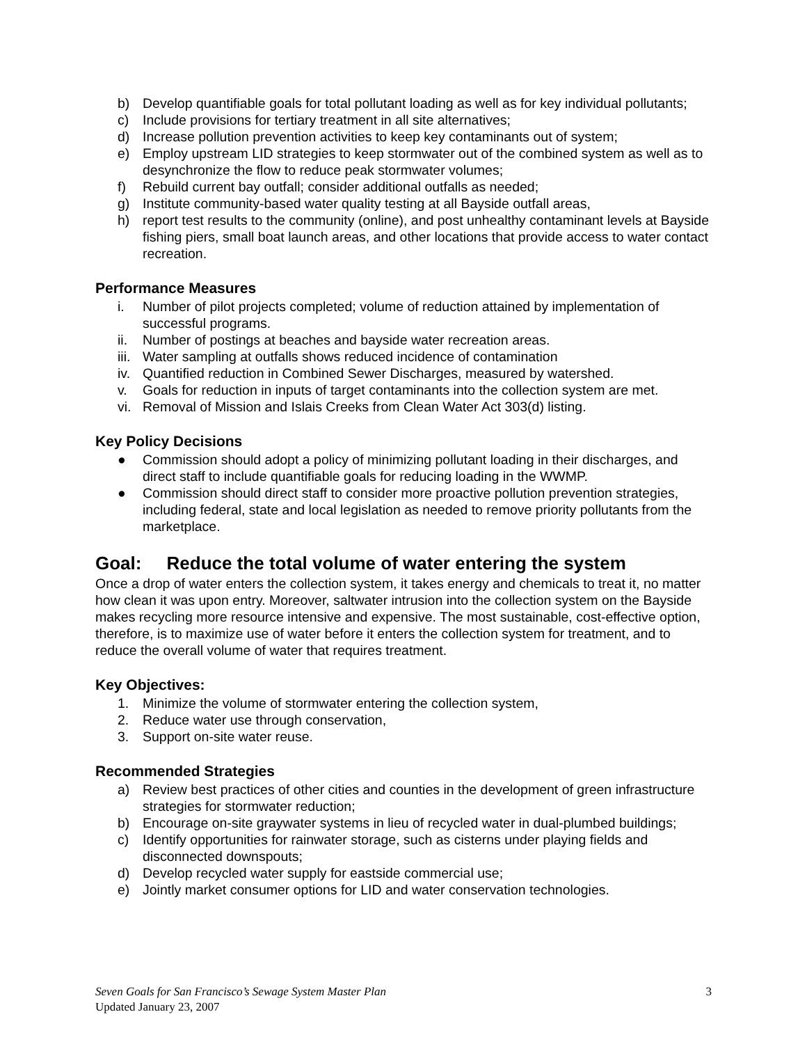b) Develop quantifiable goals for total pollutant loading as well as for key individual pollutants;
c) Include provisions for tertiary treatment in all site alternatives;
d) Increase pollution prevention activities to keep key contaminants out of system;
e) Employ upstream LID strategies to keep stormwater out of the combined system as well as to desynchronize the flow to reduce peak stormwater volumes;
f) Rebuild current bay outfall; consider additional outfalls as needed;
g) Institute community-based water quality testing at all Bayside outfall areas,
h) report test results to the community (online), and post unhealthy contaminant levels at Bayside fishing piers, small boat launch areas, and other locations that provide access to water contact recreation.
Performance Measures
i. Number of pilot projects completed; volume of reduction attained by implementation of successful programs.
ii. Number of postings at beaches and bayside water recreation areas.
iii. Water sampling at outfalls shows reduced incidence of contamination
iv. Quantified reduction in Combined Sewer Discharges, measured by watershed.
v. Goals for reduction in inputs of target contaminants into the collection system are met.
vi. Removal of Mission and Islais Creeks from Clean Water Act 303(d) listing.
Key Policy Decisions
● Commission should adopt a policy of minimizing pollutant loading in their discharges, and direct staff to include quantifiable goals for reducing loading in the WWMP.
● Commission should direct staff to consider more proactive pollution prevention strategies, including federal, state and local legislation as needed to remove priority pollutants from the marketplace.
Goal: Reduce the total volume of water entering the system
Once a drop of water enters the collection system, it takes energy and chemicals to treat it, no matter how clean it was upon entry. Moreover, saltwater intrusion into the collection system on the Bayside makes recycling more resource intensive and expensive. The most sustainable, cost-effective option, therefore, is to maximize use of water before it enters the collection system for treatment, and to reduce the overall volume of water that requires treatment.
Key Objectives:
1. Minimize the volume of stormwater entering the collection system,
2. Reduce water use through conservation,
3. Support on-site water reuse.
Recommended Strategies
a) Review best practices of other cities and counties in the development of green infrastructure strategies for stormwater reduction;
b) Encourage on-site graywater systems in lieu of recycled water in dual-plumbed buildings;
c) Identify opportunities for rainwater storage, such as cisterns under playing fields and disconnected downspouts;
d) Develop recycled water supply for eastside commercial use;
e) Jointly market consumer options for LID and water conservation technologies.
3 Seven Goals for San Francisco’s Sewage System Master Plan
Updated January 23, 2007